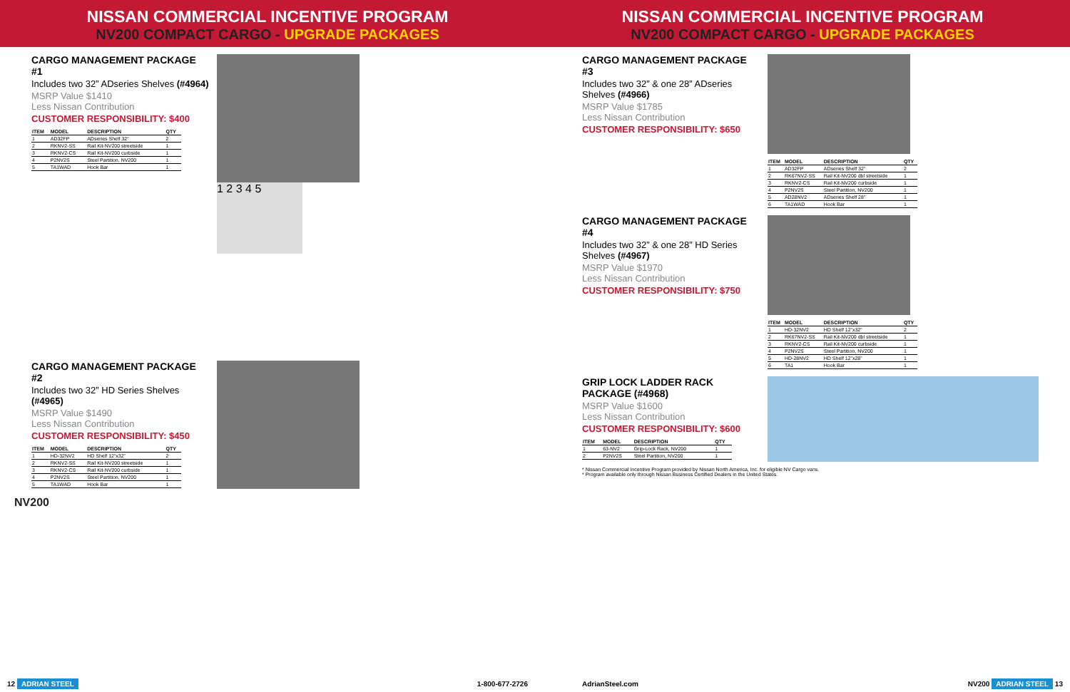NISSAN COMMERCIAL INCENTIVE PROGRAM
NV200 COMPACT CARGO - UPGRADE PACKAGES
CARGO MANAGEMENT PACKAGE #1
Includes two 32” ADseries Shelves (#4964)
MSRP Value $1410
Less Nissan Contribution
CUSTOMER RESPONSIBILITY: $400
| ITEM | MODEL | DESCRIPTION | QTY |
| --- | --- | --- | --- |
| 1 | AD32FP | ADseries Shelf 32” | 2 |
| 2 | RKNV2-SS | Rail Kit-NV200 streetside | 1 |
| 3 | RKNV2-CS | Rail Kit-NV200 curbside | 1 |
| 4 | P2NV2S | Steel Partition, NV200 | 1 |
| 5 | TA1WAD | Hook Bar | 1 |
1 2 3 4 5
CARGO MANAGEMENT PACKAGE #2
Includes two 32” HD Series Shelves (#4965)
MSRP Value $1490
Less Nissan Contribution
CUSTOMER RESPONSIBILITY: $450
| ITEM | MODEL | DESCRIPTION | QTY |
| --- | --- | --- | --- |
| 1 | HD-32NV2 | HD Shelf 12”x32” | 2 |
| 2 | RKNV2-SS | Rail Kit-NV200 streetside | 1 |
| 3 | RKNV2-CS | Rail Kit-NV200 curbside | 1 |
| 4 | P2NV2S | Steel Partition, NV200 | 1 |
| 5 | TA1WAD | Hook Bar | 1 |
NV200
12 ADRIAN STEEL 1-800-677-2726
NISSAN COMMERCIAL INCENTIVE PROGRAM
NV200 COMPACT CARGO - UPGRADE PACKAGES
CARGO MANAGEMENT PACKAGE #3
Includes two 32” & one 28” ADseries Shelves (#4966)
MSRP Value $1785
Less Nissan Contribution
CUSTOMER RESPONSIBILITY: $650
| ITEM | MODEL | DESCRIPTION | QTY |
| --- | --- | --- | --- |
| 1 | AD32FP | ADseries Shelf 32” | 2 |
| 2 | RK67NV2-SS | Rail Kit-NV200 dbl streetside | 1 |
| 3 | RKNV2-CS | Rail Kit-NV200 curbside | 1 |
| 4 | P2NV2S | Steel Partition, NV200 | 1 |
| 5 | AD28NV2 | ADseries Shelf 28” | 1 |
| 6 | TA1WAD | Hook Bar | 1 |
CARGO MANAGEMENT PACKAGE #4
Includes two 32” & one 28” HD Series Shelves (#4967)
MSRP Value $1970
Less Nissan Contribution
CUSTOMER RESPONSIBILITY: $750
| ITEM | MODEL | DESCRIPTION | QTY |
| --- | --- | --- | --- |
| 1 | HD-32NV2 | HD Shelf 12”x32” | 2 |
| 2 | RK67NV2-SS | Rail Kit-NV200 dbl streetside | 1 |
| 3 | RKNV2-CS | Rail Kit-NV200 curbside | 1 |
| 4 | P2NV2S | Steel Partition, NV200 | 1 |
| 5 | HD-28NV2 | HD Shelf 12”x28” | 1 |
| 6 | TA1 | Hook Bar | 1 |
GRIP LOCK LADDER RACK PACKAGE (#4968)
MSRP Value $1600
Less Nissan Contribution
CUSTOMER RESPONSIBILITY: $600
| ITEM | MODEL | DESCRIPTION | QTY |
| --- | --- | --- | --- |
| 1 | 63-NV2 | Grip-Lock Rack, NV200 | 1 |
| 2 | P2NV2S | Steel Partition, NV200 | 1 |
* Nissan Commercial Incentive Program provided by Nissan North America, Inc. for eligible NV Cargo vans.
* Program available only through Nissan Business Certified Dealers in the United States.
AdrianSteel.com NV200 ADRIAN STEEL 13